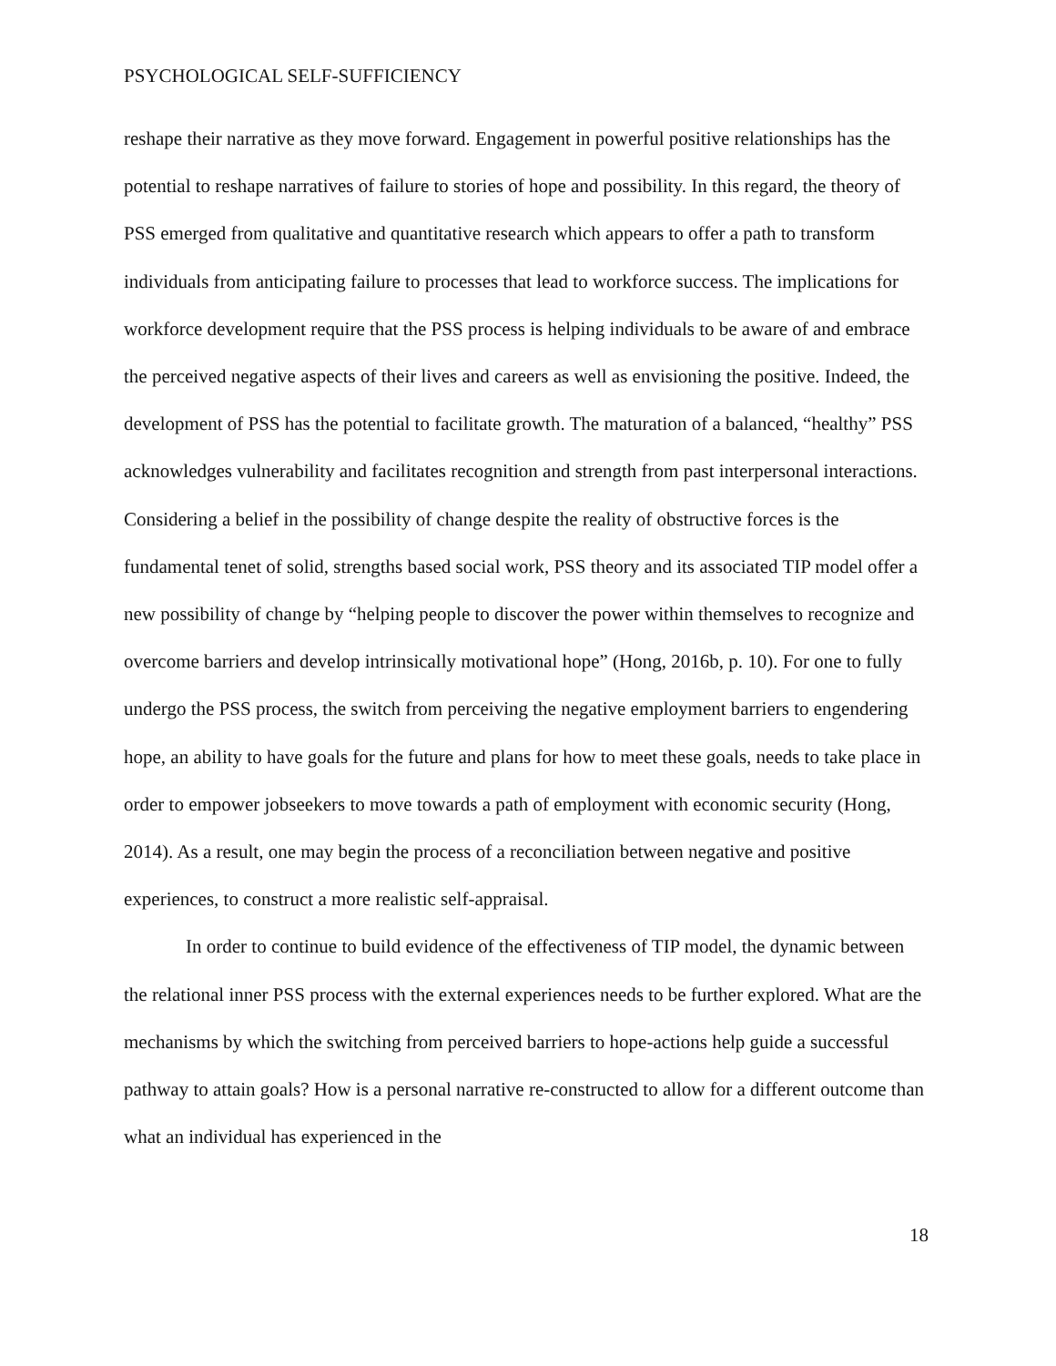PSYCHOLOGICAL SELF-SUFFICIENCY
reshape their narrative as they move forward. Engagement in powerful positive relationships has the potential to reshape narratives of failure to stories of hope and possibility. In this regard, the theory of PSS emerged from qualitative and quantitative research which appears to offer a path to transform individuals from anticipating failure to processes that lead to workforce success. The implications for workforce development require that the PSS process is helping individuals to be aware of and embrace the perceived negative aspects of their lives and careers as well as envisioning the positive. Indeed, the development of PSS has the potential to facilitate growth. The maturation of a balanced, “healthy” PSS acknowledges vulnerability and facilitates recognition and strength from past interpersonal interactions. Considering a belief in the possibility of change despite the reality of obstructive forces is the fundamental tenet of solid, strengths based social work, PSS theory and its associated TIP model offer a new possibility of change by “helping people to discover the power within themselves to recognize and overcome barriers and develop intrinsically motivational hope” (Hong, 2016b, p. 10). For one to fully undergo the PSS process, the switch from perceiving the negative employment barriers to engendering hope, an ability to have goals for the future and plans for how to meet these goals, needs to take place in order to empower jobseekers to move towards a path of employment with economic security (Hong, 2014). As a result, one may begin the process of a reconciliation between negative and positive experiences, to construct a more realistic self-appraisal.
In order to continue to build evidence of the effectiveness of TIP model, the dynamic between the relational inner PSS process with the external experiences needs to be further explored. What are the mechanisms by which the switching from perceived barriers to hope-actions help guide a successful pathway to attain goals? How is a personal narrative re-constructed to allow for a different outcome than what an individual has experienced in the
18